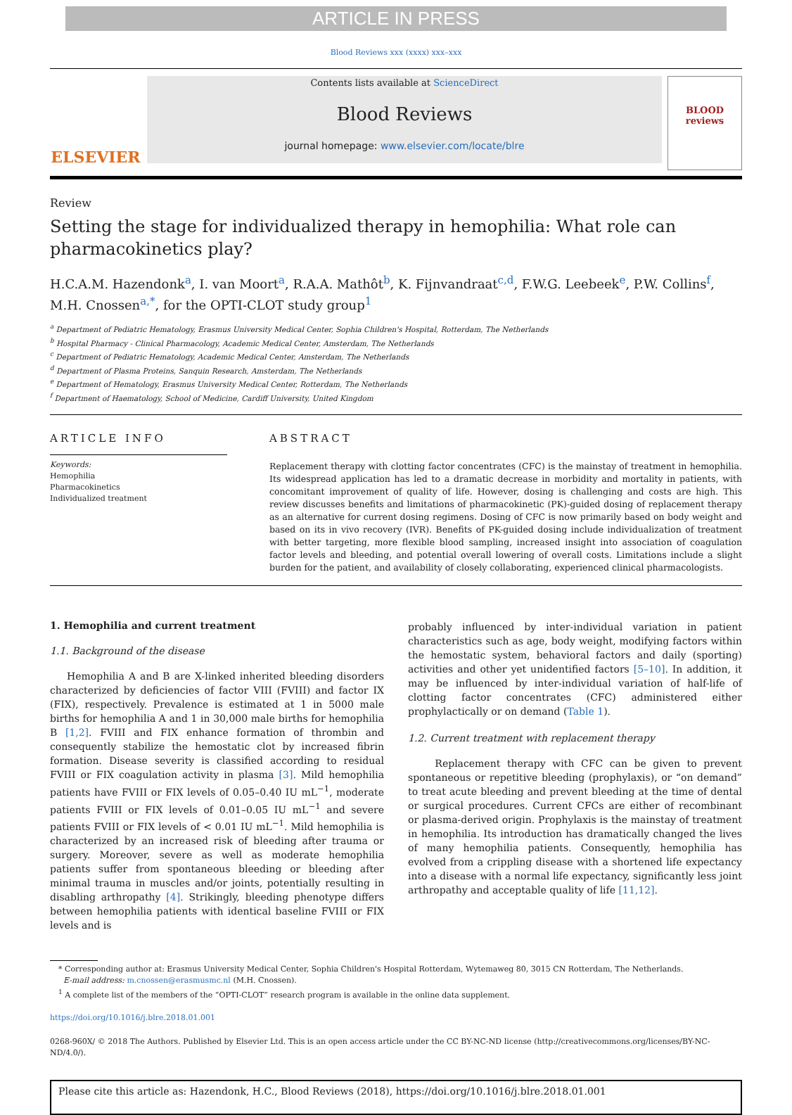ARTICLE IN PRESS
Blood Reviews xxx (xxxx) xxx–xxx
ELSEVIER
Contents lists available at ScienceDirect
Blood Reviews
journal homepage: www.elsevier.com/locate/blre
BLOOD reviews
Review
Setting the stage for individualized therapy in hemophilia: What role can pharmacokinetics play?
H.C.A.M. Hazendonk<sup>a</sup>, I. van Moort<sup>a</sup>, R.A.A. Mathôt<sup>b</sup>, K. Fijnvandraat<sup>c,d</sup>, F.W.G. Leebeek<sup>e</sup>, P.W. Collins<sup>f</sup>, M.H. Cnossen<sup>a,*</sup>, for the OPTI-CLOT study group<sup>1</sup>
<sup>a</sup> Department of Pediatric Hematology, Erasmus University Medical Center, Sophia Children's Hospital, Rotterdam, The Netherlands
<sup>b</sup> Hospital Pharmacy - Clinical Pharmacology, Academic Medical Center, Amsterdam, The Netherlands
<sup>c</sup> Department of Pediatric Hematology, Academic Medical Center, Amsterdam, The Netherlands
<sup>d</sup> Department of Plasma Proteins, Sanquin Research, Amsterdam, The Netherlands
<sup>e</sup> Department of Hematology, Erasmus University Medical Center, Rotterdam, The Netherlands
<sup>f</sup> Department of Haematology, School of Medicine, Cardiff University, United Kingdom
ARTICLE INFO
Keywords:
Hemophilia
Pharmacokinetics
Individualized treatment
ABSTRACT
Replacement therapy with clotting factor concentrates (CFC) is the mainstay of treatment in hemophilia. Its widespread application has led to a dramatic decrease in morbidity and mortality in patients, with concomitant improvement of quality of life. However, dosing is challenging and costs are high. This review discusses benefits and limitations of pharmacokinetic (PK)-guided dosing of replacement therapy as an alternative for current dosing regimens. Dosing of CFC is now primarily based on body weight and based on its in vivo recovery (IVR). Benefits of PK-guided dosing include individualization of treatment with better targeting, more flexible blood sampling, increased insight into association of coagulation factor levels and bleeding, and potential overall lowering of overall costs. Limitations include a slight burden for the patient, and availability of closely collaborating, experienced clinical pharmacologists.
1. Hemophilia and current treatment
1.1. Background of the disease
Hemophilia A and B are X-linked inherited bleeding disorders characterized by deficiencies of factor VIII (FVIII) and factor IX (FIX), respectively. Prevalence is estimated at 1 in 5000 male births for hemophilia A and 1 in 30,000 male births for hemophilia B [1,2]. FVIII and FIX enhance formation of thrombin and consequently stabilize the hemostatic clot by increased fibrin formation. Disease severity is classified according to residual FVIII or FIX coagulation activity in plasma [3]. Mild hemophilia patients have FVIII or FIX levels of 0.05–0.40 IU mL<sup>−1</sup>, moderate patients FVIII or FIX levels of 0.01–0.05 IU mL<sup>−1</sup> and severe patients FVIII or FIX levels of < 0.01 IU mL<sup>−1</sup>. Mild hemophilia is characterized by an increased risk of bleeding after trauma or surgery. Moreover, severe as well as moderate hemophilia patients suffer from spontaneous bleeding or bleeding after minimal trauma in muscles and/or joints, potentially resulting in disabling arthropathy [4]. Strikingly, bleeding phenotype differs between hemophilia patients with identical baseline FVIII or FIX levels and is
probably influenced by inter-individual variation in patient characteristics such as age, body weight, modifying factors within the hemostatic system, behavioral factors and daily (sporting) activities and other yet unidentified factors [5–10]. In addition, it may be influenced by inter-individual variation of half-life of clotting factor concentrates (CFC) administered either prophylactically or on demand (Table 1).
1.2. Current treatment with replacement therapy
Replacement therapy with CFC can be given to prevent spontaneous or repetitive bleeding (prophylaxis), or “on demand” to treat acute bleeding and prevent bleeding at the time of dental or surgical procedures. Current CFCs are either of recombinant or plasma-derived origin. Prophylaxis is the mainstay of treatment in hemophilia. Its introduction has dramatically changed the lives of many hemophilia patients. Consequently, hemophilia has evolved from a crippling disease with a shortened life expectancy into a disease with a normal life expectancy, significantly less joint arthropathy and acceptable quality of life [11,12].
* Corresponding author at: Erasmus University Medical Center, Sophia Children's Hospital Rotterdam, Wytemaweg 80, 3015 CN Rotterdam, The Netherlands.
E-mail address: m.cnossen@erasmusmc.nl (M.H. Cnossen).
<sup>1</sup> A complete list of the members of the “OPTI-CLOT” research program is available in the online data supplement.
https://doi.org/10.1016/j.blre.2018.01.001
0268-960X/ © 2018 The Authors. Published by Elsevier Ltd. This is an open access article under the CC BY-NC-ND license (http://creativecommons.org/licenses/BY-NC-ND/4.0/).
Please cite this article as: Hazendonk, H.C., Blood Reviews (2018), https://doi.org/10.1016/j.blre.2018.01.001